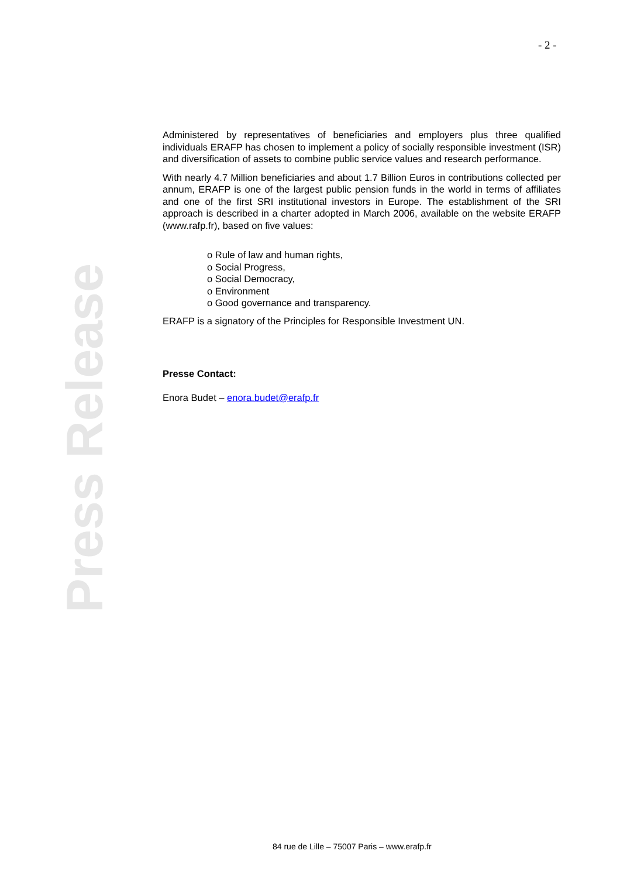- 2 -
Press Release
Administered by representatives of beneficiaries and employers plus three qualified individuals ERAFP has chosen to implement a policy of socially responsible investment (ISR) and diversification of assets to combine public service values and research performance.
With nearly 4.7 Million beneficiaries and about 1.7 Billion Euros in contributions collected per annum, ERAFP is one of the largest public pension funds in the world in terms of affiliates and one of the first SRI institutional investors in Europe. The establishment of the SRI approach is described in a charter adopted in March 2006, available on the website ERAFP (www.rafp.fr), based on five values:
o Rule of law and human rights,
o Social Progress,
o Social Democracy,
o Environment
o Good governance and transparency.
ERAFP is a signatory of the Principles for Responsible Investment UN.
Presse Contact:
Enora Budet – enora.budet@erafp.fr
84 rue de Lille – 75007 Paris – www.erafp.fr